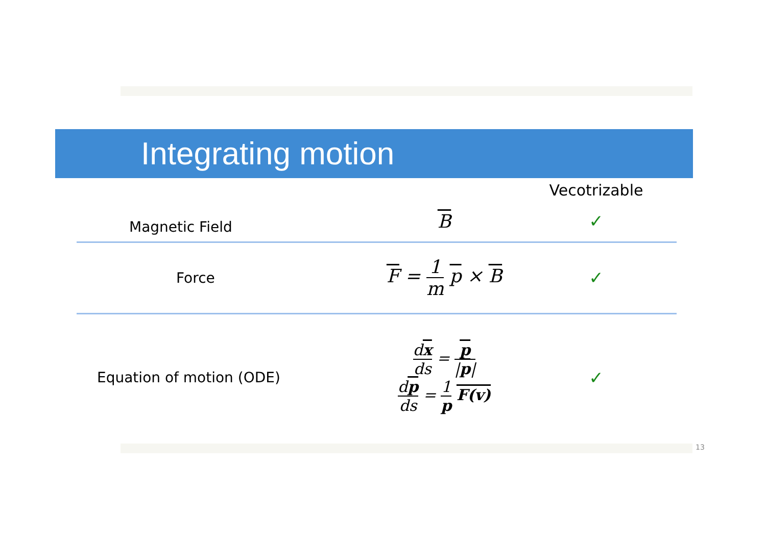Integrating motion
| | | Vecotrizable |
| --- | --- | --- |
| Magnetic Field | B | ✓ |
| Force | F = 1 m p × B | ✓ |
| Equation of motion (ODE) | d x ds = p / p / d p ds = 1 p F(v) | ✓ |
13